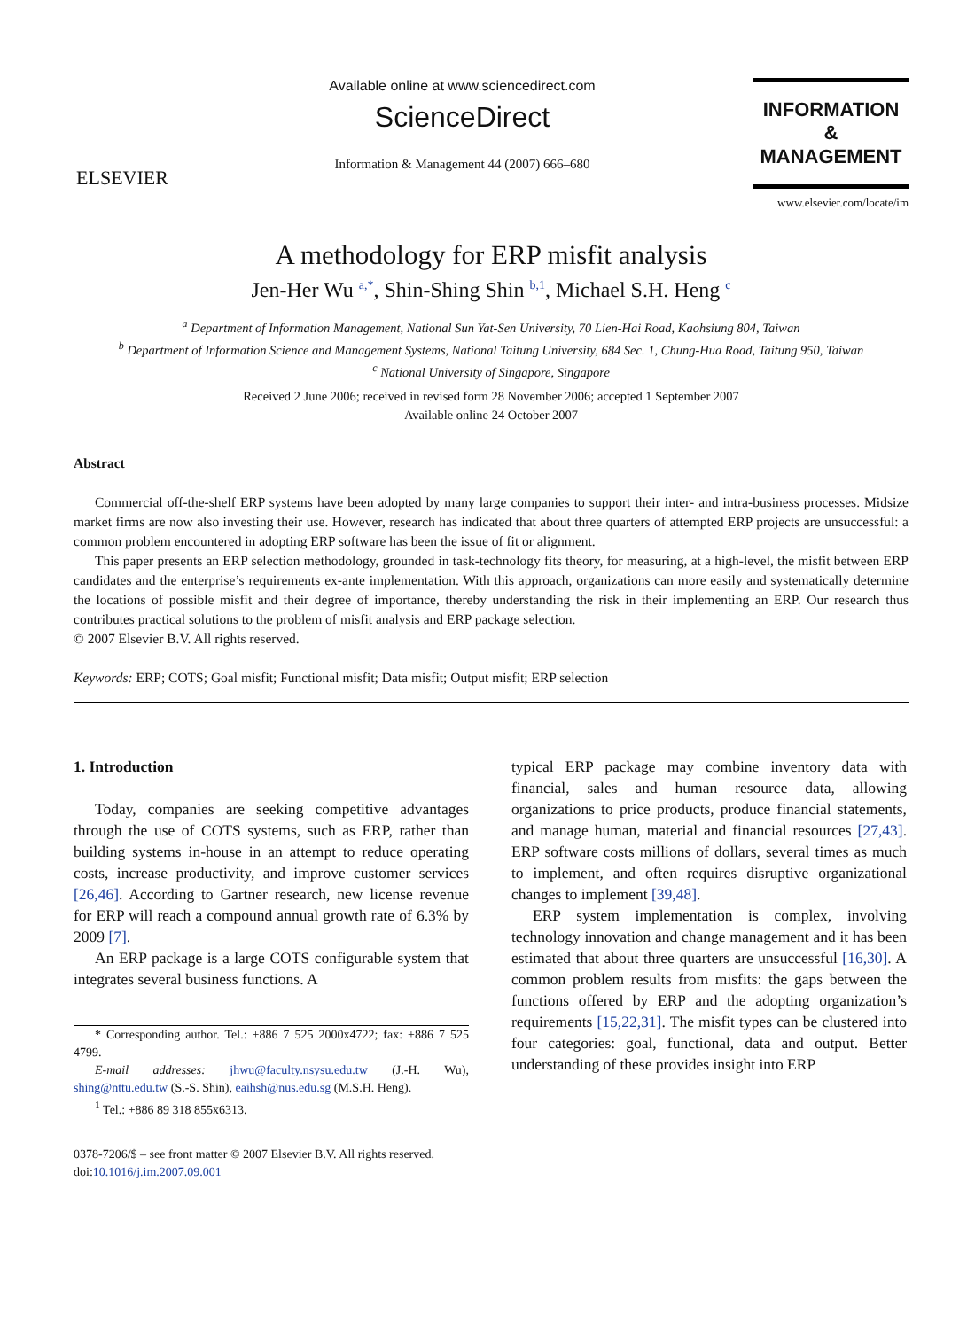ELSEVIER
Available online at www.sciencedirect.com
ScienceDirect
Information & Management 44 (2007) 666–680
INFORMATION
&
MANAGEMENT
www.elsevier.com/locate/im
A methodology for ERP misfit analysis
Jen-Her Wu <sup>a,*</sup>, Shin-Shing Shin <sup>b,1</sup>, Michael S.H. Heng <sup>c</sup>
<sup>a</sup> Department of Information Management, National Sun Yat-Sen University, 70 Lien-Hai Road, Kaohsiung 804, Taiwan
<sup>b</sup> Department of Information Science and Management Systems, National Taitung University, 684 Sec. 1, Chung-Hua Road, Taitung 950, Taiwan
<sup>c</sup> National University of Singapore, Singapore
Received 2 June 2006; received in revised form 28 November 2006; accepted 1 September 2007
Available online 24 October 2007
Abstract
Commercial off-the-shelf ERP systems have been adopted by many large companies to support their inter- and intra-business processes. Midsize market firms are now also investing their use. However, research has indicated that about three quarters of attempted ERP projects are unsuccessful: a common problem encountered in adopting ERP software has been the issue of fit or alignment.
This paper presents an ERP selection methodology, grounded in task-technology fits theory, for measuring, at a high-level, the misfit between ERP candidates and the enterprise’s requirements ex-ante implementation. With this approach, organizations can more easily and systematically determine the locations of possible misfit and their degree of importance, thereby understanding the risk in their implementing an ERP. Our research thus contributes practical solutions to the problem of misfit analysis and ERP package selection.
© 2007 Elsevier B.V. All rights reserved.
Keywords: ERP; COTS; Goal misfit; Functional misfit; Data misfit; Output misfit; ERP selection
1. Introduction
Today, companies are seeking competitive advantages through the use of COTS systems, such as ERP, rather than building systems in-house in an attempt to reduce operating costs, increase productivity, and improve customer services [26,46]. According to Gartner research, new license revenue for ERP will reach a compound annual growth rate of 6.3% by 2009 [7].
An ERP package is a large COTS configurable system that integrates several business functions. A
* Corresponding author. Tel.: +886 7 525 2000x4722; fax: +886 7 525 4799.
E-mail addresses: jhwu@faculty.nsysu.edu.tw (J.-H. Wu), shing@nttu.edu.tw (S.-S. Shin), eaihsh@nus.edu.sg (M.S.H. Heng).
<sup>1</sup> Tel.: +886 89 318 855x6313.
0378-7206/$ – see front matter © 2007 Elsevier B.V. All rights reserved.
doi:10.1016/j.im.2007.09.001
typical ERP package may combine inventory data with financial, sales and human resource data, allowing organizations to price products, produce financial statements, and manage human, material and financial resources [27,43]. ERP software costs millions of dollars, several times as much to implement, and often requires disruptive organizational changes to implement [39,48].
ERP system implementation is complex, involving technology innovation and change management and it has been estimated that about three quarters are unsuccessful [16,30]. A common problem results from misfits: the gaps between the functions offered by ERP and the adopting organization’s requirements [15,22,31]. The misfit types can be clustered into four categories: goal, functional, data and output. Better understanding of these provides insight into ERP